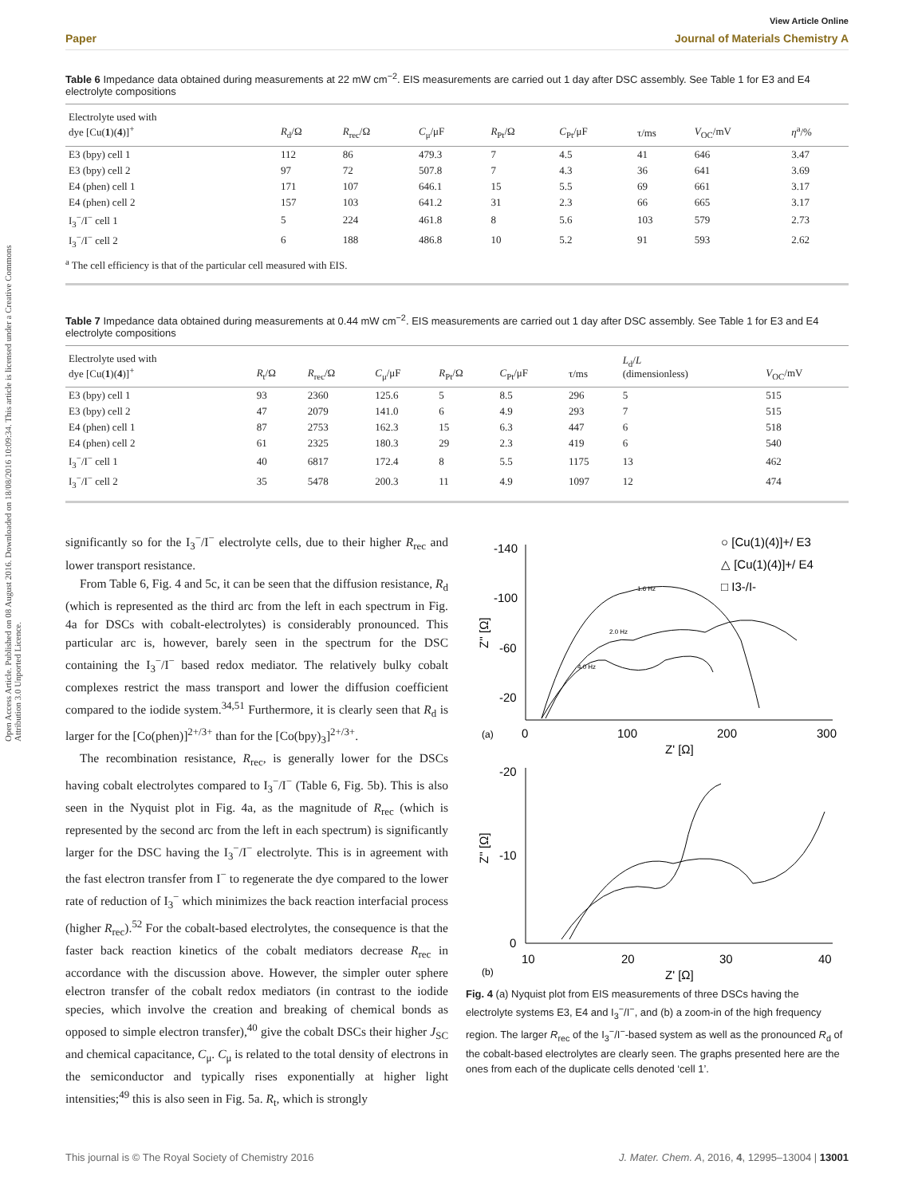Open Access Article. Published on 08 August 2016. Downloaded on 18/08/2016 10:09:34. This article is licensed under a Creative Commons Attribution 3.0 Unported Licence.
View Article Online
Paper Journal of Materials Chemistry A
Table 6 Impedance data obtained during measurements at 22 mW cm<sup>−2</sup>. EIS measurements are carried out 1 day after DSC assembly. See Table 1 for E3 and E4 electrolyte compositions
| Electrolyte used with dye [Cu( 1 )( 4 )]<sup>+</sup> | R<sub>d</sub>/Ω | R<sub>rec</sub>/Ω | C<sub>μ</sub>/μF | R<sub>Pt</sub>/Ω | C<sub>Pt</sub>/μF | τ/ms | V<sub>OC</sub>/mV | η<sup>a</sup>/% |
| --- | --- | --- | --- | --- | --- | --- | --- | --- |
| E3 (bpy) cell 1 | 112 | 86 | 479.3 | 7 | 4.5 | 41 | 646 | 3.47 |
| E3 (bpy) cell 2 | 97 | 72 | 507.8 | 7 | 4.3 | 36 | 641 | 3.69 |
| E4 (phen) cell 1 | 171 | 107 | 646.1 | 15 | 5.5 | 69 | 661 | 3.17 |
| E4 (phen) cell 2 | 157 | 103 | 641.2 | 31 | 2.3 | 66 | 665 | 3.17 |
| I<sub>3</sub><sup>−</sup>/I<sup>−</sup> cell 1 | 5 | 224 | 461.8 | 8 | 5.6 | 103 | 579 | 2.73 |
| I<sub>3</sub><sup>−</sup>/I<sup>−</sup> cell 2 | 6 | 188 | 486.8 | 10 | 5.2 | 91 | 593 | 2.62 |
<sup>a</sup> The cell efficiency is that of the particular cell measured with EIS.
Table 7 Impedance data obtained during measurements at 0.44 mW cm<sup>−2</sup>. EIS measurements are carried out 1 day after DSC assembly. See Table 1 for E3 and E4 electrolyte compositions
| Electrolyte used with dye [Cu( 1 )( 4 )]<sup>+</sup> | R<sub>t</sub>/Ω | R<sub>rec</sub>/Ω | C<sub>μ</sub>/μF | R<sub>Pt</sub>/Ω | C<sub>Pt</sub>/μF | τ/ms | L<sub>d</sub>/ L (dimensionless) | V<sub>OC</sub>/mV |
| --- | --- | --- | --- | --- | --- | --- | --- | --- |
| E3 (bpy) cell 1 | 93 | 2360 | 125.6 | 5 | 8.5 | 296 | 5 | 515 |
| E3 (bpy) cell 2 | 47 | 2079 | 141.0 | 6 | 4.9 | 293 | 7 | 515 |
| E4 (phen) cell 1 | 87 | 2753 | 162.3 | 15 | 6.3 | 447 | 6 | 518 |
| E4 (phen) cell 2 | 61 | 2325 | 180.3 | 29 | 2.3 | 419 | 6 | 540 |
| I<sub>3</sub><sup>−</sup>/I<sup>−</sup> cell 1 | 40 | 6817 | 172.4 | 8 | 5.5 | 1175 | 13 | 462 |
| I<sub>3</sub><sup>−</sup>/I<sup>−</sup> cell 2 | 35 | 5478 | 200.3 | 11 | 4.9 | 1097 | 12 | 474 |
significantly so for the I<sub>3</sub><sup>−</sup>/I<sup>−</sup> electrolyte cells, due to their higher R<sub>rec</sub> and lower transport resistance.
From Table 6, Fig. 4 and 5c, it can be seen that the diffusion resistance, R<sub>d</sub> (which is represented as the third arc from the left in each spectrum in Fig. 4a for DSCs with cobalt-electrolytes) is considerably pronounced. This particular arc is, however, barely seen in the spectrum for the DSC containing the I<sub>3</sub><sup>−</sup>/I<sup>−</sup> based redox mediator. The relatively bulky cobalt complexes restrict the mass transport and lower the diffusion coefficient compared to the iodide system.<sup>34,51</sup> Furthermore, it is clearly seen that R<sub>d</sub> is larger for the [Co(phen)]<sup>2+/3+</sup> than for the [Co(bpy)<sub>3</sub>]<sup>2+/3+</sup>.
The recombination resistance, R<sub>rec</sub>, is generally lower for the DSCs having cobalt electrolytes compared to I<sub>3</sub><sup>−</sup>/I<sup>−</sup> (Table 6, Fig. 5b). This is also seen in the Nyquist plot in Fig. 4a, as the magnitude of R<sub>rec</sub> (which is represented by the second arc from the left in each spectrum) is significantly larger for the DSC having the I<sub>3</sub><sup>−</sup>/I<sup>−</sup> electrolyte. This is in agreement with the fast electron transfer from I<sup>−</sup> to regenerate the dye compared to the lower rate of reduction of I<sub>3</sub><sup>−</sup> which minimizes the back reaction interfacial process (higher R<sub>rec</sub>).<sup>52</sup> For the cobalt-based electrolytes, the consequence is that the faster back reaction kinetics of the cobalt mediators decrease R<sub>rec</sub> in accordance with the discussion above. However, the simpler outer sphere electron transfer of the cobalt redox mediators (in contrast to the iodide species, which involve the creation and breaking of chemical bonds as opposed to simple electron transfer),<sup>40</sup> give the cobalt DSCs their higher J<sub>SC</sub> and chemical capacitance, C<sub>μ</sub>. C<sub>μ</sub> is related to the total density of electrons in the semiconductor and typically rises exponentially at higher light intensities;<sup>49</sup> this is also seen in Fig. 5a. R<sub>t</sub>, which is strongly
-140
-100
-60
-20
0
100
200
300
(a)
Z' [Ω]
Z'' [Ω]
○ [Cu(1)(4)]+/ E3
△ [Cu(1)(4)]+/ E4
□ I3-/I-
1.6 Hz
2.0 Hz
4.0 Hz
-20
-10
0
10
20
30
40
(b)
Z' [Ω]
Z'' [Ω]
Fig. 4 (a) Nyquist plot from EIS measurements of three DSCs having the electrolyte systems E3, E4 and I<sub>3</sub><sup>−</sup>/I<sup>−</sup>, and (b) a zoom-in of the high frequency region. The larger R<sub>rec</sub> of the I<sub>3</sub><sup>−</sup>/I<sup>−</sup>-based system as well as the pronounced R<sub>d</sub> of the cobalt-based electrolytes are clearly seen. The graphs presented here are the ones from each of the duplicate cells denoted ‘cell 1’.
This journal is © The Royal Society of Chemistry 2016 J. Mater. Chem. A, 2016, 4, 12995–13004 | 13001